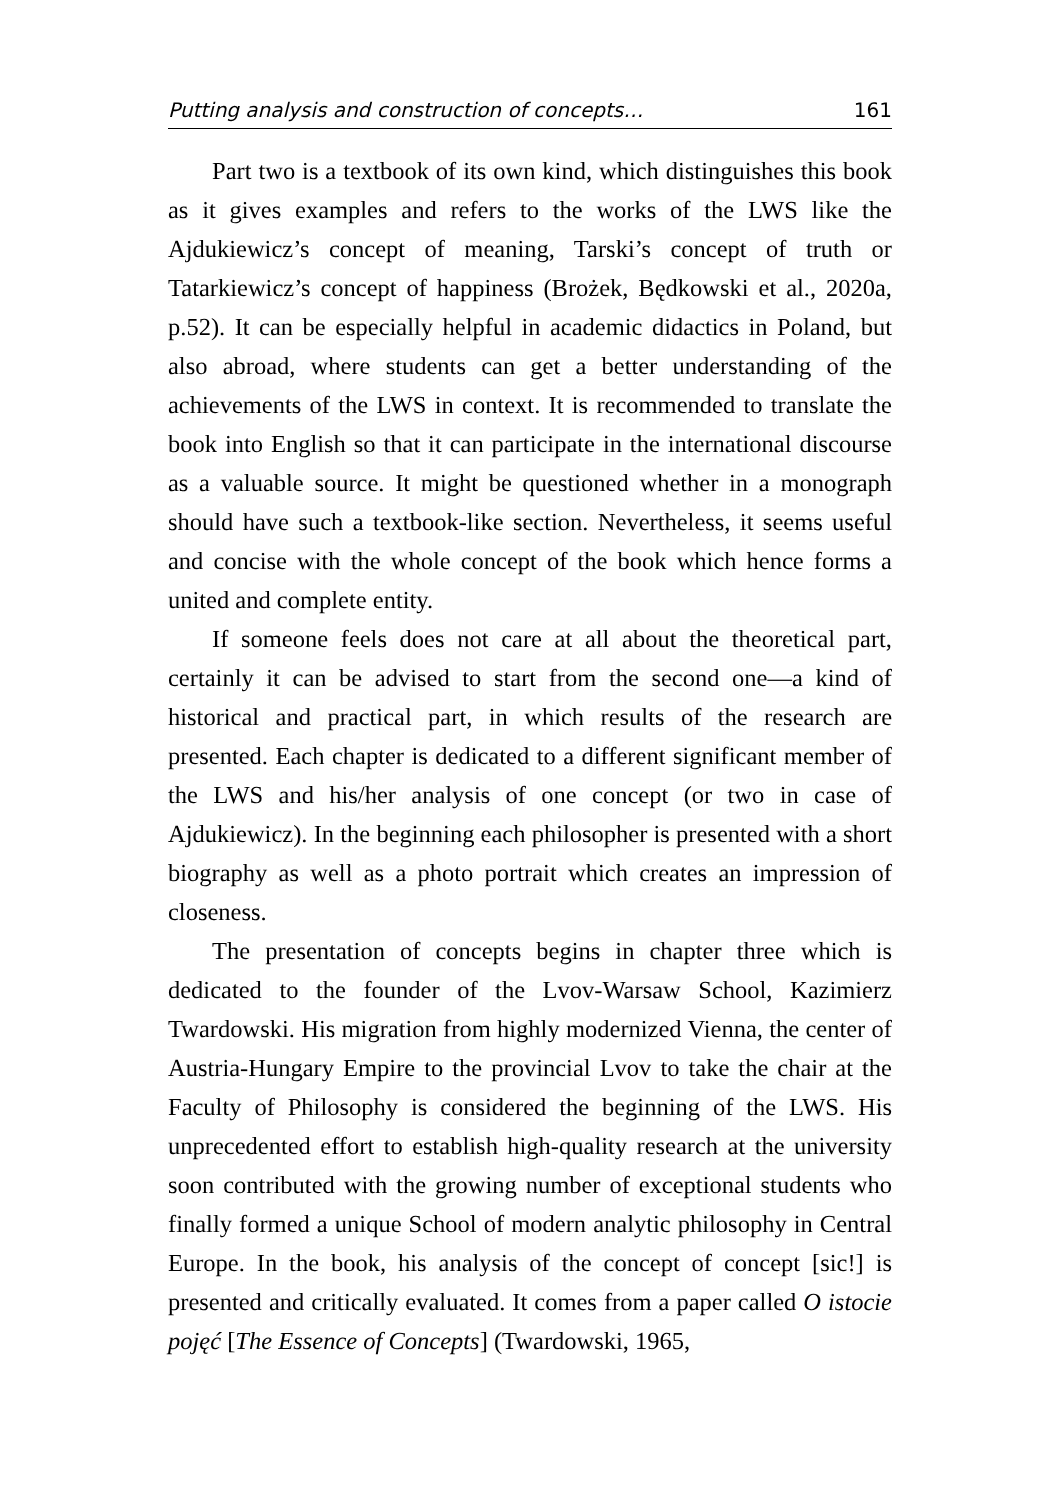Putting analysis and construction of concepts… 161
Part two is a textbook of its own kind, which distinguishes this book as it gives examples and refers to the works of the LWS like the Ajdukiewicz’s concept of meaning, Tarski’s concept of truth or Tatarkiewicz’s concept of happiness (Brożek, Będkowski et al., 2020a, p.52). It can be especially helpful in academic didactics in Poland, but also abroad, where students can get a better understanding of the achievements of the LWS in context. It is recommended to translate the book into English so that it can participate in the international discourse as a valuable source. It might be questioned whether in a monograph should have such a textbook-like section. Nevertheless, it seems useful and concise with the whole concept of the book which hence forms a united and complete entity.
If someone feels does not care at all about the theoretical part, certainly it can be advised to start from the second one—a kind of historical and practical part, in which results of the research are presented. Each chapter is dedicated to a different significant member of the LWS and his/her analysis of one concept (or two in case of Ajdukiewicz). In the beginning each philosopher is presented with a short biography as well as a photo portrait which creates an impression of closeness.
The presentation of concepts begins in chapter three which is dedicated to the founder of the Lvov-Warsaw School, Kazimierz Twardowski. His migration from highly modernized Vienna, the center of Austria-Hungary Empire to the provincial Lvov to take the chair at the Faculty of Philosophy is considered the beginning of the LWS. His unprecedented effort to establish high-quality research at the university soon contributed with the growing number of exceptional students who finally formed a unique School of modern analytic philosophy in Central Europe. In the book, his analysis of the concept of concept [sic!] is presented and critically evaluated. It comes from a paper called O istocie pojęć [The Essence of Concepts] (Twardowski, 1965,